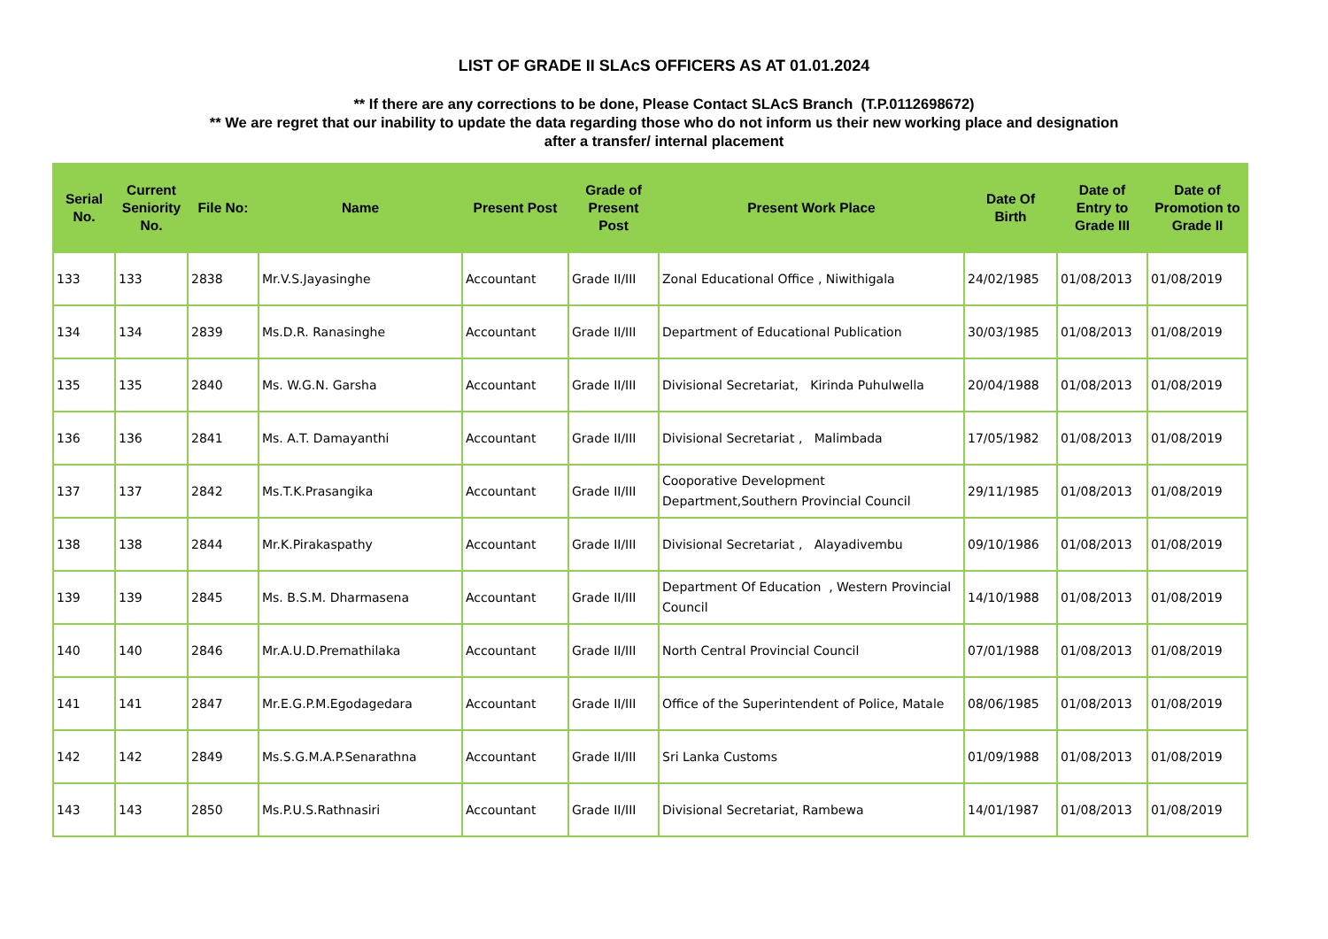LIST OF GRADE II SLAcS OFFICERS AS AT 01.01.2024
** If there are any corrections to be done, Please Contact SLAcS Branch (T.P.0112698672)
** We are regret that our inability to update the data regarding those who do not inform us their new working place and designation
after a transfer/ internal placement
| Serial No. | Current Seniority No. | File No: | Name | Present Post | Grade of Present Post | Present Work Place | Date Of Birth | Date of Entry to Grade III | Date of Promotion to Grade II |
| --- | --- | --- | --- | --- | --- | --- | --- | --- | --- |
| 133 | 133 | 2838 | Mr.V.S.Jayasinghe | Accountant | Grade II/III | Zonal Educational Office , Niwithigala | 24/02/1985 | 01/08/2013 | 01/08/2019 |
| 134 | 134 | 2839 | Ms.D.R. Ranasinghe | Accountant | Grade II/III | Department of Educational Publication | 30/03/1985 | 01/08/2013 | 01/08/2019 |
| 135 | 135 | 2840 | Ms. W.G.N. Garsha | Accountant | Grade II/III | Divisional Secretariat, Kirinda Puhulwella | 20/04/1988 | 01/08/2013 | 01/08/2019 |
| 136 | 136 | 2841 | Ms. A.T. Damayanthi | Accountant | Grade II/III | Divisional Secretariat , Malimbada | 17/05/1982 | 01/08/2013 | 01/08/2019 |
| 137 | 137 | 2842 | Ms.T.K.Prasangika | Accountant | Grade II/III | Cooporative Development Department,Southern Provincial Council | 29/11/1985 | 01/08/2013 | 01/08/2019 |
| 138 | 138 | 2844 | Mr.K.Pirakaspathy | Accountant | Grade II/III | Divisional Secretariat , Alayadivembu | 09/10/1986 | 01/08/2013 | 01/08/2019 |
| 139 | 139 | 2845 | Ms. B.S.M. Dharmasena | Accountant | Grade II/III | Department Of Education , Western Provincial Council | 14/10/1988 | 01/08/2013 | 01/08/2019 |
| 140 | 140 | 2846 | Mr.A.U.D.Premathilaka | Accountant | Grade II/III | North Central Provincial Council | 07/01/1988 | 01/08/2013 | 01/08/2019 |
| 141 | 141 | 2847 | Mr.E.G.P.M.Egodagedara | Accountant | Grade II/III | Office of the Superintendent of Police, Matale | 08/06/1985 | 01/08/2013 | 01/08/2019 |
| 142 | 142 | 2849 | Ms.S.G.M.A.P.Senarathna | Accountant | Grade II/III | Sri Lanka Customs | 01/09/1988 | 01/08/2013 | 01/08/2019 |
| 143 | 143 | 2850 | Ms.P.U.S.Rathnasiri | Accountant | Grade II/III | Divisional Secretariat, Rambewa | 14/01/1987 | 01/08/2013 | 01/08/2019 |